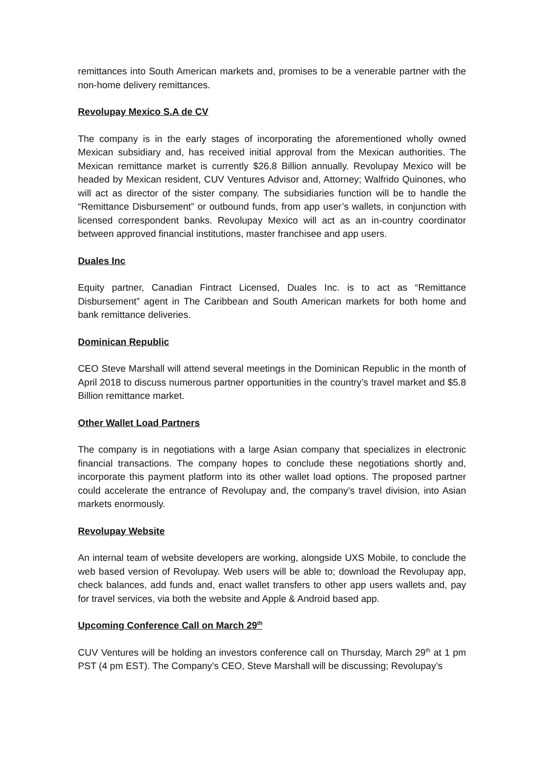remittances into South American markets and, promises to be a venerable partner with the non-home delivery remittances.
Revolupay Mexico S.A de CV
The company is in the early stages of incorporating the aforementioned wholly owned Mexican subsidiary and, has received initial approval from the Mexican authorities. The Mexican remittance market is currently $26.8 Billion annually. Revolupay Mexico will be headed by Mexican resident, CUV Ventures Advisor and, Attorney; Walfrido Quinones, who will act as director of the sister company. The subsidiaries function will be to handle the “Remittance Disbursement” or outbound funds, from app user’s wallets, in conjunction with licensed correspondent banks. Revolupay Mexico will act as an in-country coordinator between approved financial institutions, master franchisee and app users.
Duales Inc
Equity partner, Canadian Fintract Licensed, Duales Inc. is to act as “Remittance Disbursement” agent in The Caribbean and South American markets for both home and bank remittance deliveries.
Dominican Republic
CEO Steve Marshall will attend several meetings in the Dominican Republic in the month of April 2018 to discuss numerous partner opportunities in the country’s travel market and $5.8 Billion remittance market.
Other Wallet Load Partners
The company is in negotiations with a large Asian company that specializes in electronic financial transactions. The company hopes to conclude these negotiations shortly and, incorporate this payment platform into its other wallet load options. The proposed partner could accelerate the entrance of Revolupay and, the company’s travel division, into Asian markets enormously.
Revolupay Website
An internal team of website developers are working, alongside UXS Mobile, to conclude the web based version of Revolupay. Web users will be able to; download the Revolupay app, check balances, add funds and, enact wallet transfers to other app users wallets and, pay for travel services, via both the website and Apple & Android based app.
Upcoming Conference Call on March 29<sup>th</sup>
CUV Ventures will be holding an investors conference call on Thursday, March 29<sup>th</sup> at 1 pm PST (4 pm EST). The Company’s CEO, Steve Marshall will be discussing; Revolupay’s